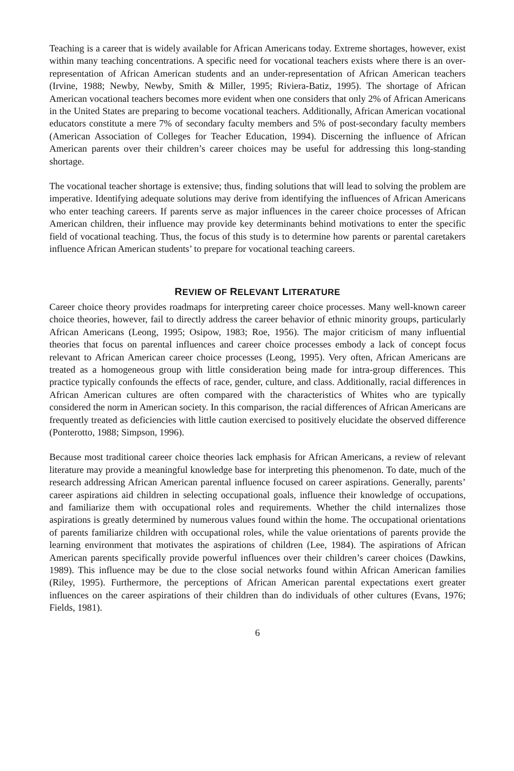Teaching is a career that is widely available for African Americans today. Extreme shortages, however, exist within many teaching concentrations. A specific need for vocational teachers exists where there is an over-representation of African American students and an under-representation of African American teachers (Irvine, 1988; Newby, Newby, Smith & Miller, 1995; Riviera-Batiz, 1995). The shortage of African American vocational teachers becomes more evident when one considers that only 2% of African Americans in the United States are preparing to become vocational teachers. Additionally, African American vocational educators constitute a mere 7% of secondary faculty members and 5% of post-secondary faculty members (American Association of Colleges for Teacher Education, 1994). Discerning the influence of African American parents over their children’s career choices may be useful for addressing this long-standing shortage.
The vocational teacher shortage is extensive; thus, finding solutions that will lead to solving the problem are imperative. Identifying adequate solutions may derive from identifying the influences of African Americans who enter teaching careers. If parents serve as major influences in the career choice processes of African American children, their influence may provide key determinants behind motivations to enter the specific field of vocational teaching. Thus, the focus of this study is to determine how parents or parental caretakers influence African American students’ to prepare for vocational teaching careers.
REVIEW OF RELEVANT LITERATURE
Career choice theory provides roadmaps for interpreting career choice processes. Many well-known career choice theories, however, fail to directly address the career behavior of ethnic minority groups, particularly African Americans (Leong, 1995; Osipow, 1983; Roe, 1956). The major criticism of many influential theories that focus on parental influences and career choice processes embody a lack of concept focus relevant to African American career choice processes (Leong, 1995). Very often, African Americans are treated as a homogeneous group with little consideration being made for intra-group differences. This practice typically confounds the effects of race, gender, culture, and class. Additionally, racial differences in African American cultures are often compared with the characteristics of Whites who are typically considered the norm in American society. In this comparison, the racial differences of African Americans are frequently treated as deficiencies with little caution exercised to positively elucidate the observed difference (Ponterotto, 1988; Simpson, 1996).
Because most traditional career choice theories lack emphasis for African Americans, a review of relevant literature may provide a meaningful knowledge base for interpreting this phenomenon. To date, much of the research addressing African American parental influence focused on career aspirations. Generally, parents’ career aspirations aid children in selecting occupational goals, influence their knowledge of occupations, and familiarize them with occupational roles and requirements. Whether the child internalizes those aspirations is greatly determined by numerous values found within the home. The occupational orientations of parents familiarize children with occupational roles, while the value orientations of parents provide the learning environment that motivates the aspirations of children (Lee, 1984). The aspirations of African American parents specifically provide powerful influences over their children’s career choices (Dawkins, 1989). This influence may be due to the close social networks found within African American families (Riley, 1995). Furthermore, the perceptions of African American parental expectations exert greater influences on the career aspirations of their children than do individuals of other cultures (Evans, 1976; Fields, 1981).
6